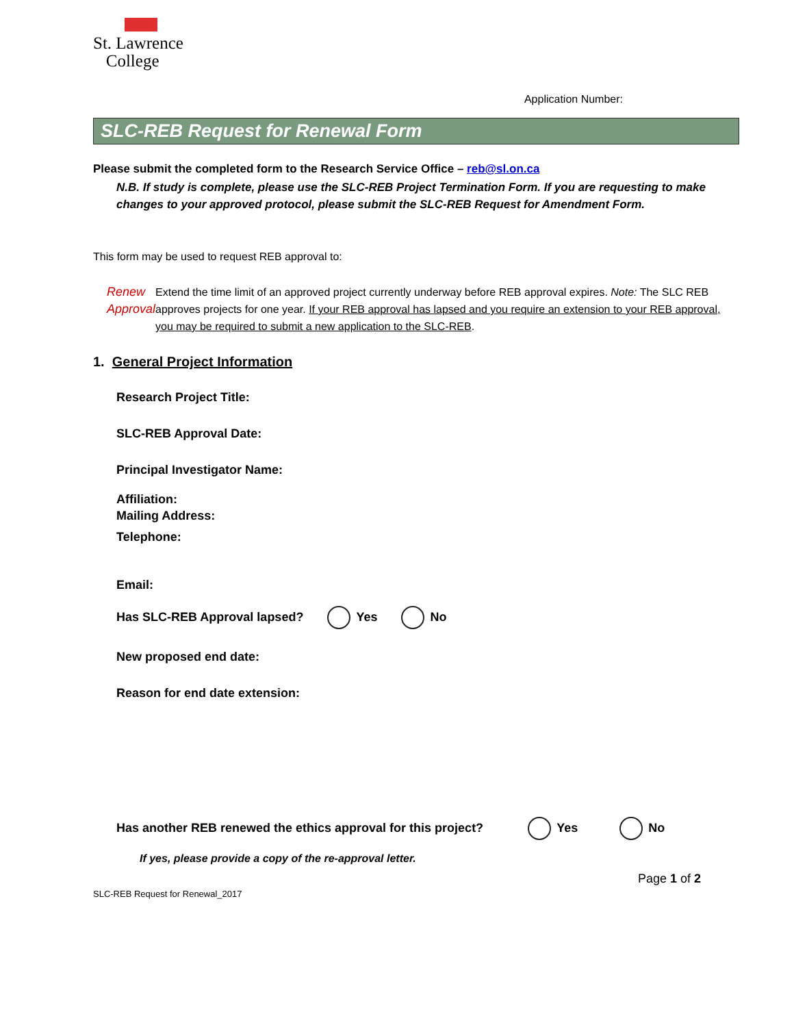St. Lawrence
College
Application Number:
SLC-REB Request for Renewal Form
Please submit the completed form to the Research Service Office – reb@sl.on.ca
N.B. If study is complete, please use the SLC-REB Project Termination Form. If you are requesting to make changes to your approved protocol, please submit the SLC-REB Request for Amendment Form.
This form may be used to request REB approval to:
Renew
Approval
Extend the time limit of an approved project currently underway before REB approval expires. Note: The SLC REB approves projects for one year. If your REB approval has lapsed and you require an extension to your REB approval, you may be required to submit a new application to the SLC-REB.
1. General Project Information
Research Project Title:
SLC-REB Approval Date:
Principal Investigator Name:
Affiliation:
Telephone:
Mailing Address:
Email:
Has SLC-REB Approval lapsed? Yes No
New proposed end date:
Reason for end date extension:
Has another REB renewed the ethics approval for this project? Yes No
If yes, please provide a copy of the re-approval letter.
Page 1 of 2
SLC-REB Request for Renewal_2017